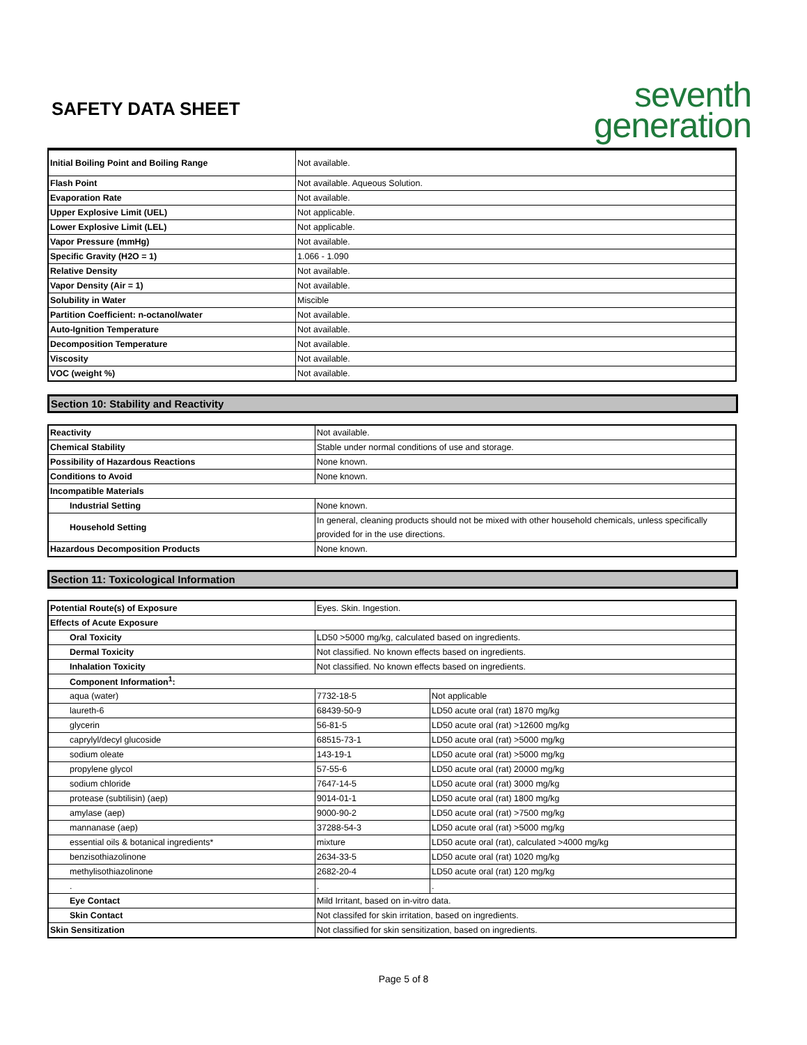SAFETY DATA SHEET
seventh
generation
| Initial Boiling Point and Boiling Range | Not available. |
| Flash Point | Not available. Aqueous Solution. |
| Evaporation Rate | Not available. |
| Upper Explosive Limit (UEL) | Not applicable. |
| Lower Explosive Limit (LEL) | Not applicable. |
| Vapor Pressure (mmHg) | Not available. |
| Specific Gravity (H2O = 1) | 1.066 - 1.090 |
| Relative Density | Not available. |
| Vapor Density (Air = 1) | Not available. |
| Solubility in Water | Miscible |
| Partition Coefficient: n-octanol/water | Not available. |
| Auto-Ignition Temperature | Not available. |
| Decomposition Temperature | Not available. |
| Viscosity | Not available. |
| VOC (weight %) | Not available. |
Section 10: Stability and Reactivity
| Reactivity | Not available. |
| Chemical Stability | Stable under normal conditions of use and storage. |
| Possibility of Hazardous Reactions | None known. |
| Conditions to Avoid | None known. |
| Incompatible Materials | |
| Industrial Setting | None known. |
| Household Setting | In general, cleaning products should not be mixed with other household chemicals, unless specifically provided for in the use directions. |
| Hazardous Decomposition Products | None known. |
Section 11: Toxicological Information
| Potential Route(s) of Exposure | Eyes. Skin. Ingestion. | |
| Effects of Acute Exposure | | |
| Oral Toxicity | LD50 >5000 mg/kg, calculated based on ingredients. | |
| Dermal Toxicity | Not classified. No known effects based on ingredients. | |
| Inhalation Toxicity | Not classified. No known effects based on ingredients. | |
| Component Information<sup>1</sup>: | | |
| aqua (water) | 7732-18-5 | Not applicable |
| laureth-6 | 68439-50-9 | LD50 acute oral (rat) 1870 mg/kg |
| glycerin | 56-81-5 | LD50 acute oral (rat) >12600 mg/kg |
| caprylyl/decyl glucoside | 68515-73-1 | LD50 acute oral (rat) >5000 mg/kg |
| sodium oleate | 143-19-1 | LD50 acute oral (rat) >5000 mg/kg |
| propylene glycol | 57-55-6 | LD50 acute oral (rat) 20000 mg/kg |
| sodium chloride | 7647-14-5 | LD50 acute oral (rat) 3000 mg/kg |
| protease (subtilisin) (aep) | 9014-01-1 | LD50 acute oral (rat) 1800 mg/kg |
| amylase (aep) | 9000-90-2 | LD50 acute oral (rat) >7500 mg/kg |
| mannanase (aep) | 37288-54-3 | LD50 acute oral (rat) >5000 mg/kg |
| essential oils & botanical ingredients* | mixture | LD50 acute oral (rat), calculated >4000 mg/kg |
| benzisothiazolinone | 2634-33-5 | LD50 acute oral (rat) 1020 mg/kg |
| methylisothiazolinone | 2682-20-4 | LD50 acute oral (rat) 120 mg/kg |
| . | . | . |
| Eye Contact | Mild Irritant, based on in-vitro data. | |
| Skin Contact | Not classifed for skin irritation, based on ingredients. | |
| Skin Sensitization | Not classified for skin sensitization, based on ingredients. | |
Page 5 of 8